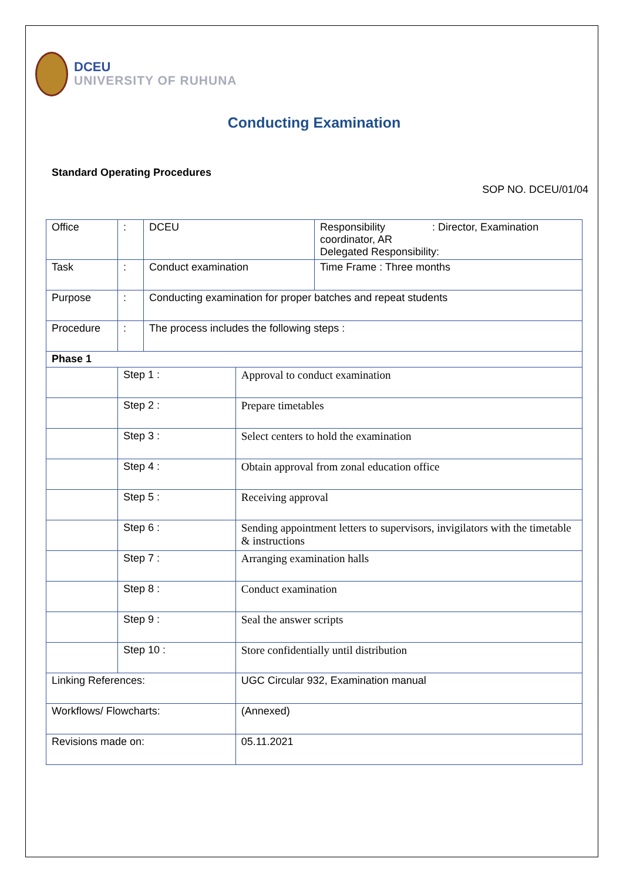DCEU
UNIVERSITY OF RUHUNA
Conducting Examination
Standard Operating Procedures
SOP NO. DCEU/01/04
| Office | : | DCEU | | Responsibility : Director, Examination coordinator, AR Delegated Responsibility: |
| Task | : | Conduct examination | | Time Frame : Three months |
| Purpose | : | Conducting examination for proper batches and repeat students | | |
| Procedure | : | The process includes the following steps : | | |
| Phase 1 | | | | |
| | Step 1 : | | Approval to conduct examination | |
| | Step 2 : | | Prepare timetables | |
| | Step 3 : | | Select centers to hold the examination | |
| | Step 4 : | | Obtain approval from zonal education office | |
| | Step 5 : | | Receiving approval | |
| | Step 6 : | | Sending appointment letters to supervisors, invigilators with the timetable & instructions | |
| | Step 7 : | | Arranging examination halls | |
| | Step 8 : | | Conduct examination | |
| | Step 9 : | | Seal the answer scripts | |
| | Step 10 : | | Store confidentially until distribution | |
| Linking References: | | | UGC Circular 932, Examination manual | |
| Workflows/ Flowcharts: | | | (Annexed) | |
| Revisions made on: | | | 05.11.2021 | |